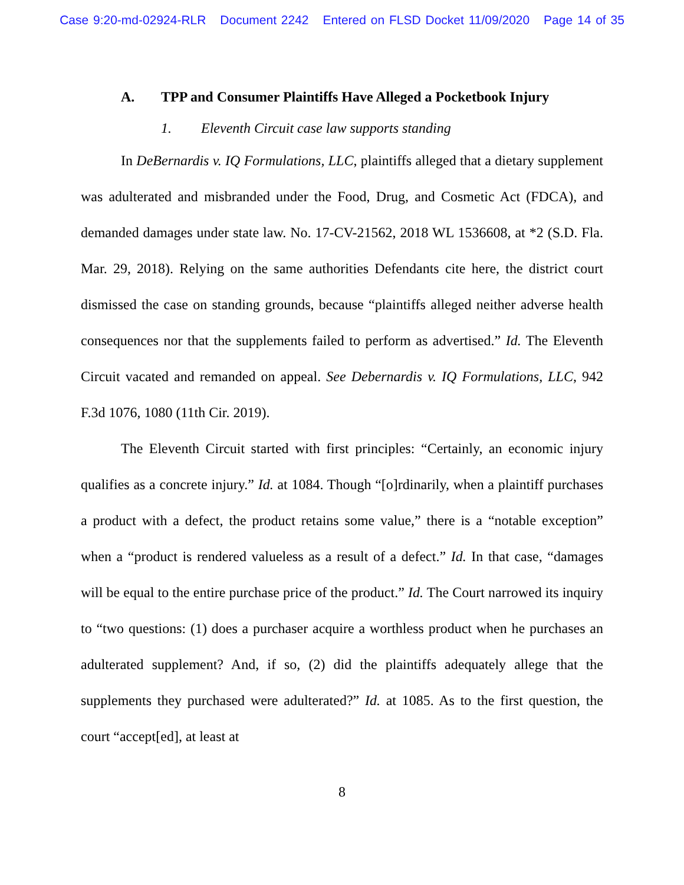Case 9:20-md-02924-RLR Document 2242 Entered on FLSD Docket 11/09/2020 Page 14 of 35
A. TPP and Consumer Plaintiffs Have Alleged a Pocketbook Injury
1. Eleventh Circuit case law supports standing
In DeBernardis v. IQ Formulations, LLC, plaintiffs alleged that a dietary supplement was adulterated and misbranded under the Food, Drug, and Cosmetic Act (FDCA), and demanded damages under state law. No. 17-CV-21562, 2018 WL 1536608, at *2 (S.D. Fla. Mar. 29, 2018). Relying on the same authorities Defendants cite here, the district court dismissed the case on standing grounds, because “plaintiffs alleged neither adverse health consequences nor that the supplements failed to perform as advertised.” Id. The Eleventh Circuit vacated and remanded on appeal. See Debernardis v. IQ Formulations, LLC, 942 F.3d 1076, 1080 (11th Cir. 2019).
The Eleventh Circuit started with first principles: “Certainly, an economic injury qualifies as a concrete injury.” Id. at 1084. Though “[o]rdinarily, when a plaintiff purchases a product with a defect, the product retains some value,” there is a “notable exception” when a “product is rendered valueless as a result of a defect.” Id. In that case, “damages will be equal to the entire purchase price of the product.” Id. The Court narrowed its inquiry to “two questions: (1) does a purchaser acquire a worthless product when he purchases an adulterated supplement? And, if so, (2) did the plaintiffs adequately allege that the supplements they purchased were adulterated?” Id. at 1085. As to the first question, the court “accept[ed], at least at
8